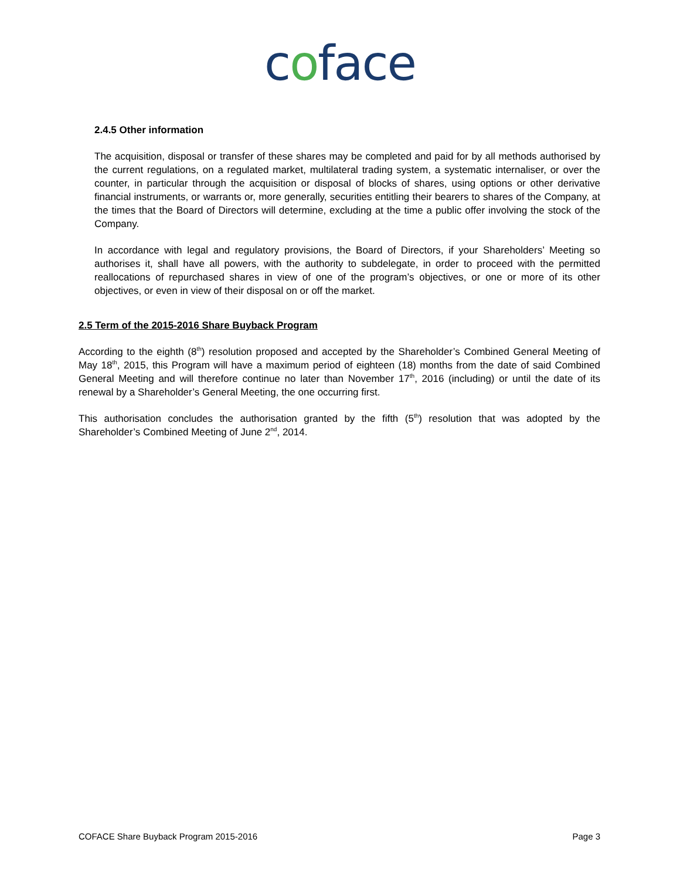coface
2.4.5 Other information
The acquisition, disposal or transfer of these shares may be completed and paid for by all methods authorised by the current regulations, on a regulated market, multilateral trading system, a systematic internaliser, or over the counter, in particular through the acquisition or disposal of blocks of shares, using options or other derivative financial instruments, or warrants or, more generally, securities entitling their bearers to shares of the Company, at the times that the Board of Directors will determine, excluding at the time a public offer involving the stock of the Company.
In accordance with legal and regulatory provisions, the Board of Directors, if your Shareholders’ Meeting so authorises it, shall have all powers, with the authority to subdelegate, in order to proceed with the permitted reallocations of repurchased shares in view of one of the program’s objectives, or one or more of its other objectives, or even in view of their disposal on or off the market.
2.5 Term of the 2015-2016 Share Buyback Program
According to the eighth (8<sup>th</sup>) resolution proposed and accepted by the Shareholder’s Combined General Meeting of May 18<sup>th</sup>, 2015, this Program will have a maximum period of eighteen (18) months from the date of said Combined General Meeting and will therefore continue no later than November 17<sup>th</sup>, 2016 (including) or until the date of its renewal by a Shareholder’s General Meeting, the one occurring first.
This authorisation concludes the authorisation granted by the fifth (5<sup>th</sup>) resolution that was adopted by the Shareholder’s Combined Meeting of June 2<sup>nd</sup>, 2014.
COFACE Share Buyback Program 2015-2016 Page 3